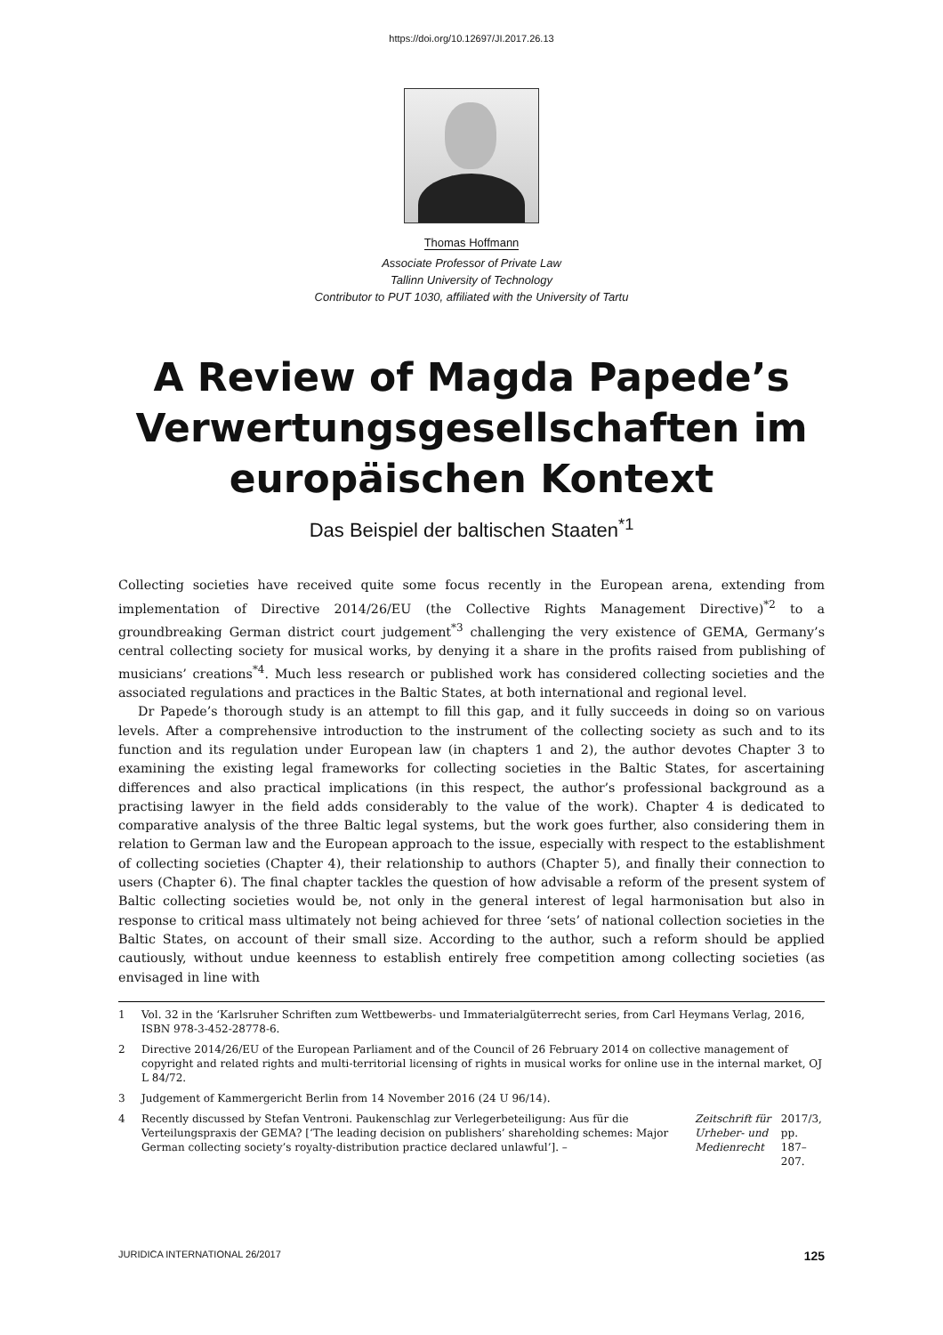https://doi.org/10.12697/JI.2017.26.13
Thomas Hoffmann
Associate Professor of Private Law
Tallinn University of Technology
Contributor to PUT 1030, affiliated with the University of Tartu
A Review of Magda Papede’s Verwertungsgesellschaften im europäischen Kontext
Das Beispiel der baltischen Staaten<sup>*1</sup>
Collecting societies have received quite some focus recently in the European arena, extending from implementation of Directive 2014/26/EU (the Collective Rights Management Directive)<sup>*2</sup> to a groundbreaking German district court judgement<sup>*3</sup> challenging the very existence of GEMA, Germany’s central collecting society for musical works, by denying it a share in the profits raised from publishing of musicians’ creations<sup>*4</sup>. Much less research or published work has considered collecting societies and the associated regulations and practices in the Baltic States, at both international and regional level.
Dr Papede’s thorough study is an attempt to fill this gap, and it fully succeeds in doing so on various levels. After a comprehensive introduction to the instrument of the collecting society as such and to its function and its regulation under European law (in chapters 1 and 2), the author devotes Chapter 3 to examining the existing legal frameworks for collecting societies in the Baltic States, for ascertaining differences and also practical implications (in this respect, the author’s professional background as a practising lawyer in the field adds considerably to the value of the work). Chapter 4 is dedicated to comparative analysis of the three Baltic legal systems, but the work goes further, also considering them in relation to German law and the European approach to the issue, especially with respect to the establishment of collecting societies (Chapter 4), their relationship to authors (Chapter 5), and finally their connection to users (Chapter 6). The final chapter tackles the question of how advisable a reform of the present system of Baltic collecting societies would be, not only in the general interest of legal harmonisation but also in response to critical mass ultimately not being achieved for three ‘sets’ of national collection societies in the Baltic States, on account of their small size. According to the author, such a reform should be applied cautiously, without undue keenness to establish entirely free competition among collecting societies (as envisaged in line with
1 Vol. 32 in the ‘Karlsruher Schriften zum Wettbewerbs- und Immaterialgüterrecht series, from Carl Heymans Verlag, 2016, ISBN 978-3-452-28778-6.
2 Directive 2014/26/EU of the European Parliament and of the Council of 26 February 2014 on collective management of copyright and related rights and multi-territorial licensing of rights in musical works for online use in the internal market, OJ L 84/72.
3 Judgement of Kammergericht Berlin from 14 November 2016 (24 U 96/14).
4 Recently discussed by Stefan Ventroni. Paukenschlag zur Verlegerbeteiligung: Aus für die Verteilungspraxis der GEMA? [‘The leading decision on publishers’ shareholding schemes: Major German collecting society’s royalty-distribution practice declared unlawful’]. – Zeitschrift für Urheber- und Medienrecht 2017/3, pp. 187–207.
JURIDICA INTERNATIONAL 26/2017 125